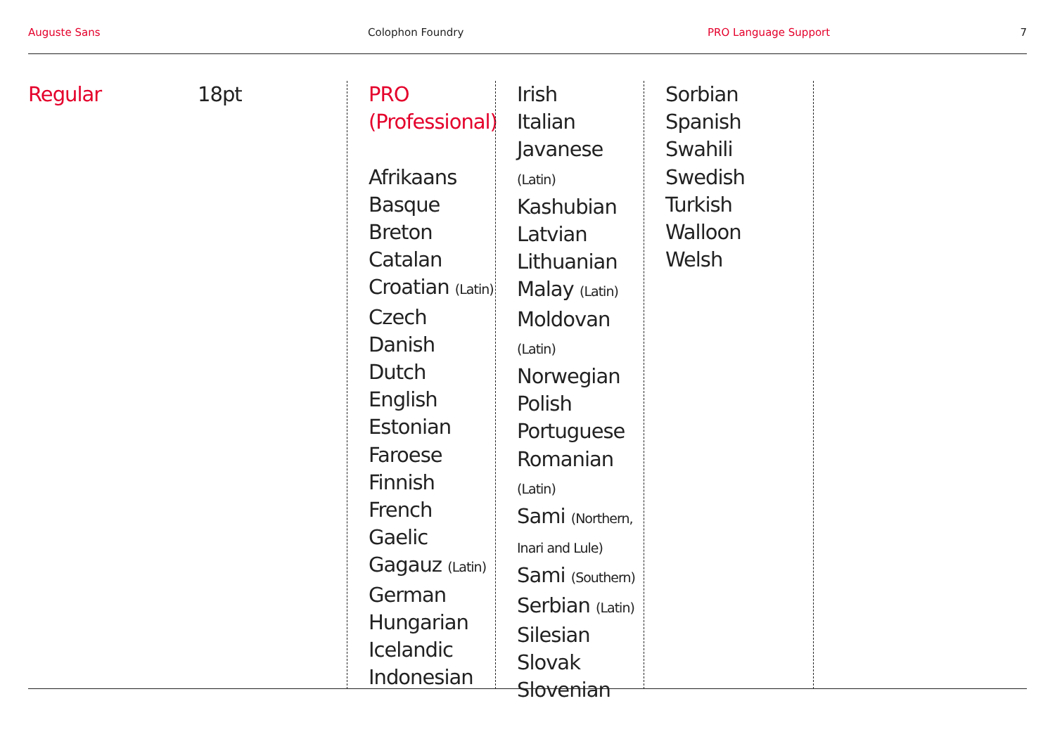Auguste Sans Colophon Foundry PRO Language Support 7
Regular 18pt
PRO
(Professional)
Afrikaans
Basque
Breton
Catalan
Croatian (Latin)
Czech
Danish
Dutch
English
Estonian
Faroese
Finnish
French
Gaelic
Gagauz (Latin)
German
Hungarian
Icelandic
Indonesian
Irish
Italian
Javanese
(Latin)
Kashubian
Latvian
Lithuanian
Malay (Latin)
Moldovan
(Latin)
Norwegian
Polish
Portuguese
Romanian
(Latin)
Sami (Northern,
Inari and Lule)
Sami (Southern)
Serbian (Latin)
Silesian
Slovak
Slovenian
Sorbian
Spanish
Swahili
Swedish
Turkish
Walloon
Welsh